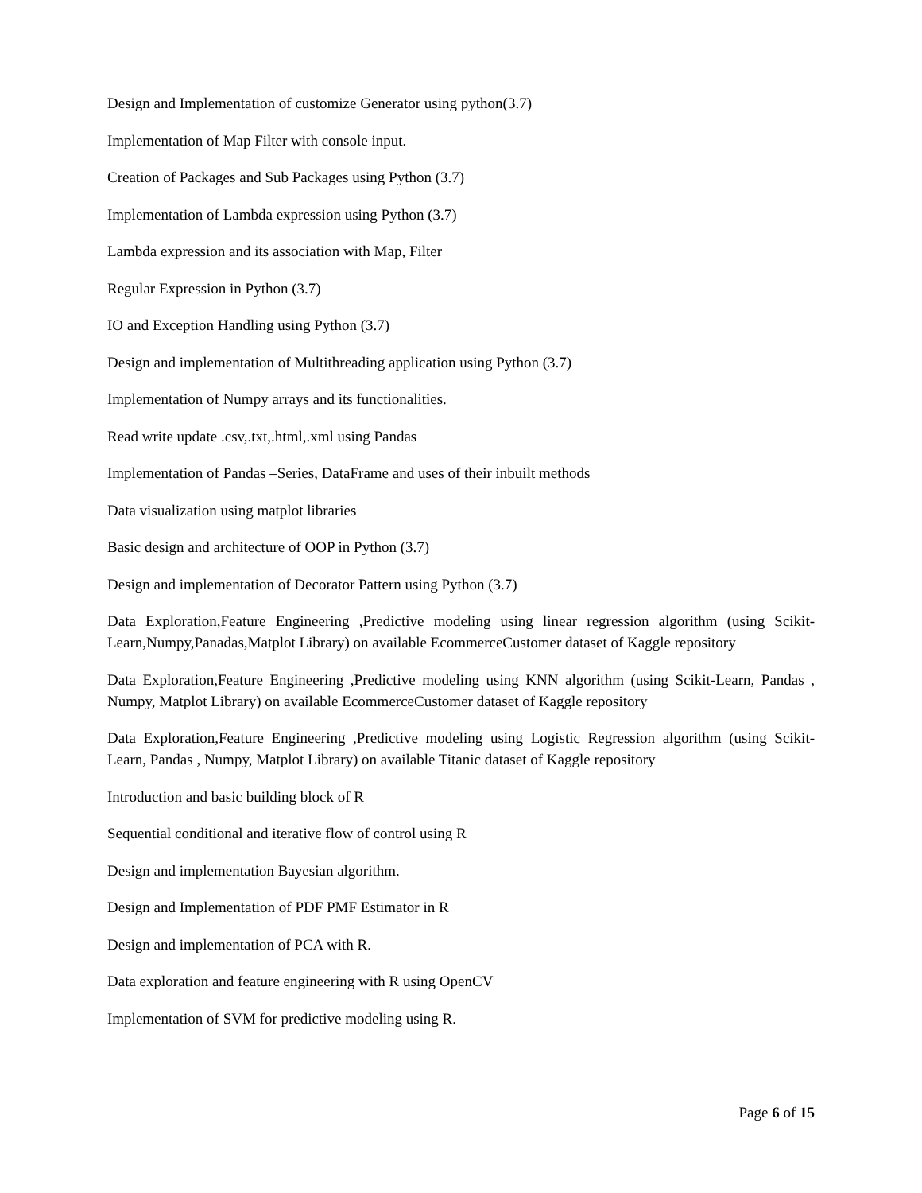Design and Implementation of customize Generator using python(3.7)
Implementation of Map Filter with console input.
Creation of Packages and Sub Packages using Python (3.7)
Implementation of Lambda expression using Python (3.7)
Lambda expression and its association with Map, Filter
Regular Expression in Python (3.7)
IO and Exception Handling using Python (3.7)
Design and implementation of Multithreading application using Python (3.7)
Implementation of Numpy arrays and its functionalities.
Read write update .csv,.txt,.html,.xml using Pandas
Implementation of Pandas –Series, DataFrame and uses of their inbuilt methods
Data visualization using matplot libraries
Basic design and architecture of OOP in Python (3.7)
Design and implementation of Decorator Pattern using Python (3.7)
Data Exploration,Feature Engineering ,Predictive modeling using linear regression algorithm (using Scikit-Learn,Numpy,Panadas,Matplot Library) on available EcommerceCustomer dataset of Kaggle repository
Data Exploration,Feature Engineering ,Predictive modeling using KNN algorithm (using Scikit-Learn, Pandas , Numpy, Matplot Library) on available EcommerceCustomer dataset of Kaggle repository
Data Exploration,Feature Engineering ,Predictive modeling using Logistic Regression algorithm (using Scikit-Learn, Pandas , Numpy, Matplot Library) on available Titanic dataset of Kaggle repository
Introduction and basic building block of R
Sequential conditional and iterative flow of control using R
Design and implementation Bayesian algorithm.
Design and Implementation of PDF PMF Estimator in R
Design and implementation of PCA with R.
Data exploration and feature engineering with R using OpenCV
Implementation of SVM for predictive modeling using R.
Page 6 of 15